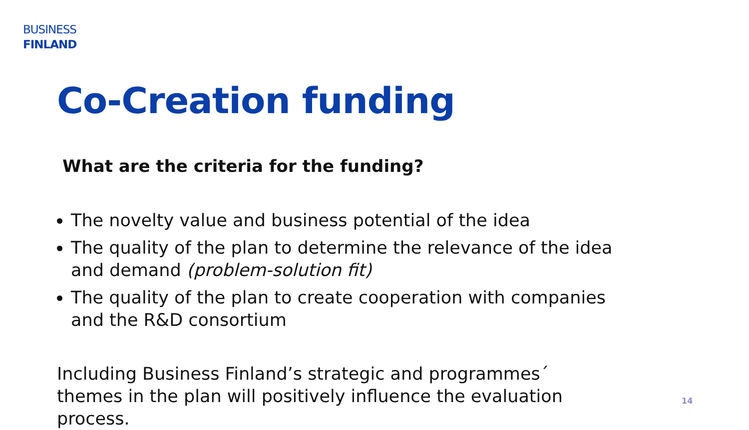BUSINESS
FINLAND
Co-Creation funding
What are the criteria for the funding?
The novelty value and business potential of the idea
The quality of the plan to determine the relevance of the idea and demand (problem-solution fit)
The quality of the plan to create cooperation with companies and the R&D consortium
Including Business Finland’s strategic and programmes´ themes in the plan will positively influence the evaluation process.
14